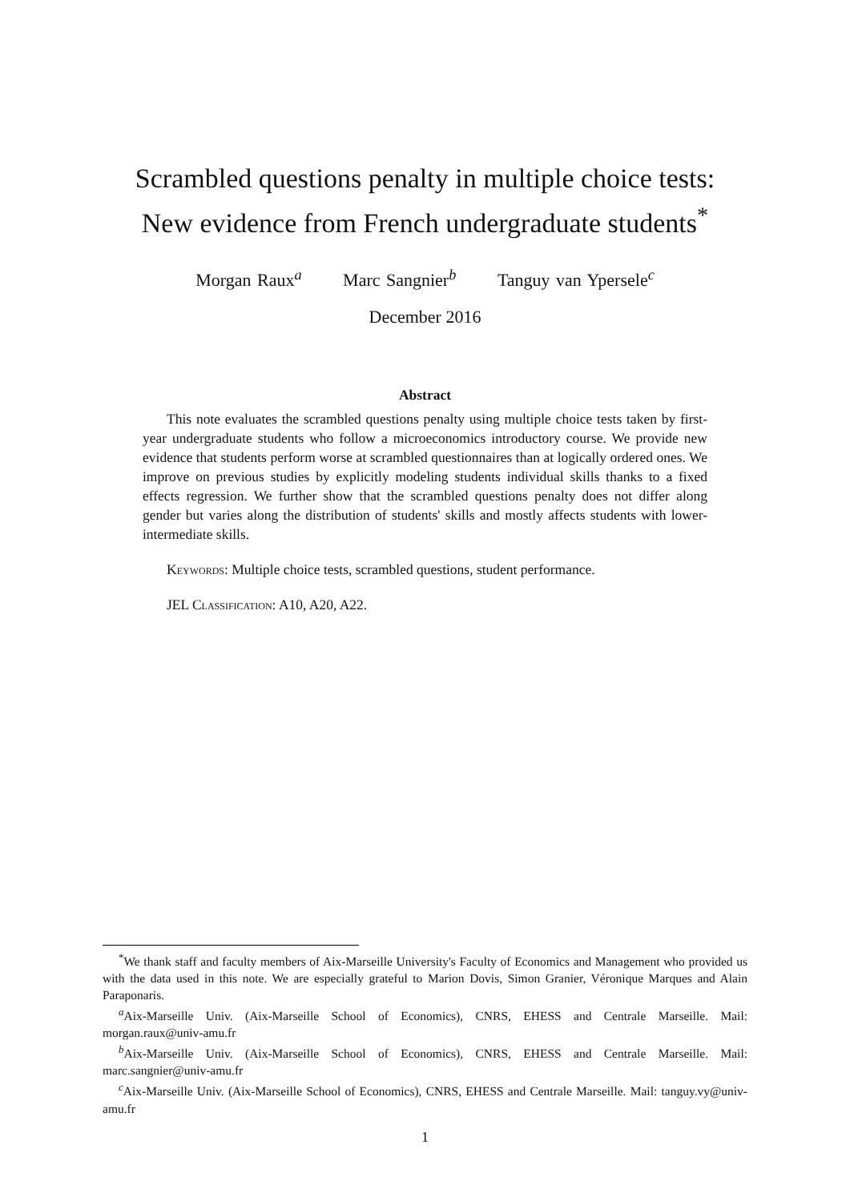Scrambled questions penalty in multiple choice tests:
New evidence from French undergraduate students<sup>*</sup>
Morgan Raux<sup>a</sup> Marc Sangnier<sup>b</sup> Tanguy van Ypersele<sup>c</sup>
December 2016
Abstract
This note evaluates the scrambled questions penalty using multiple choice tests taken by first-year undergraduate students who follow a microeconomics introductory course. We provide new evidence that students perform worse at scrambled questionnaires than at logically ordered ones. We improve on previous studies by explicitly modeling students individual skills thanks to a fixed effects regression. We further show that the scrambled questions penalty does not differ along gender but varies along the distribution of students' skills and mostly affects students with lower-intermediate skills.
Keywords: Multiple choice tests, scrambled questions, student performance.
JEL Classification: A10, A20, A22.
<sup>*</sup> We thank staff and faculty members of Aix-Marseille University's Faculty of Economics and Management who provided us with the data used in this note. We are especially grateful to Marion Dovis, Simon Granier, Véronique Marques and Alain Paraponaris.
<sup>a</sup> Aix-Marseille Univ. (Aix-Marseille School of Economics), CNRS, EHESS and Centrale Marseille. Mail: morgan.raux@univ-amu.fr
<sup>b</sup> Aix-Marseille Univ. (Aix-Marseille School of Economics), CNRS, EHESS and Centrale Marseille. Mail: marc.sangnier@univ-amu.fr
<sup>c</sup> Aix-Marseille Univ. (Aix-Marseille School of Economics), CNRS, EHESS and Centrale Marseille. Mail: tanguy.vy@univ-amu.fr
1